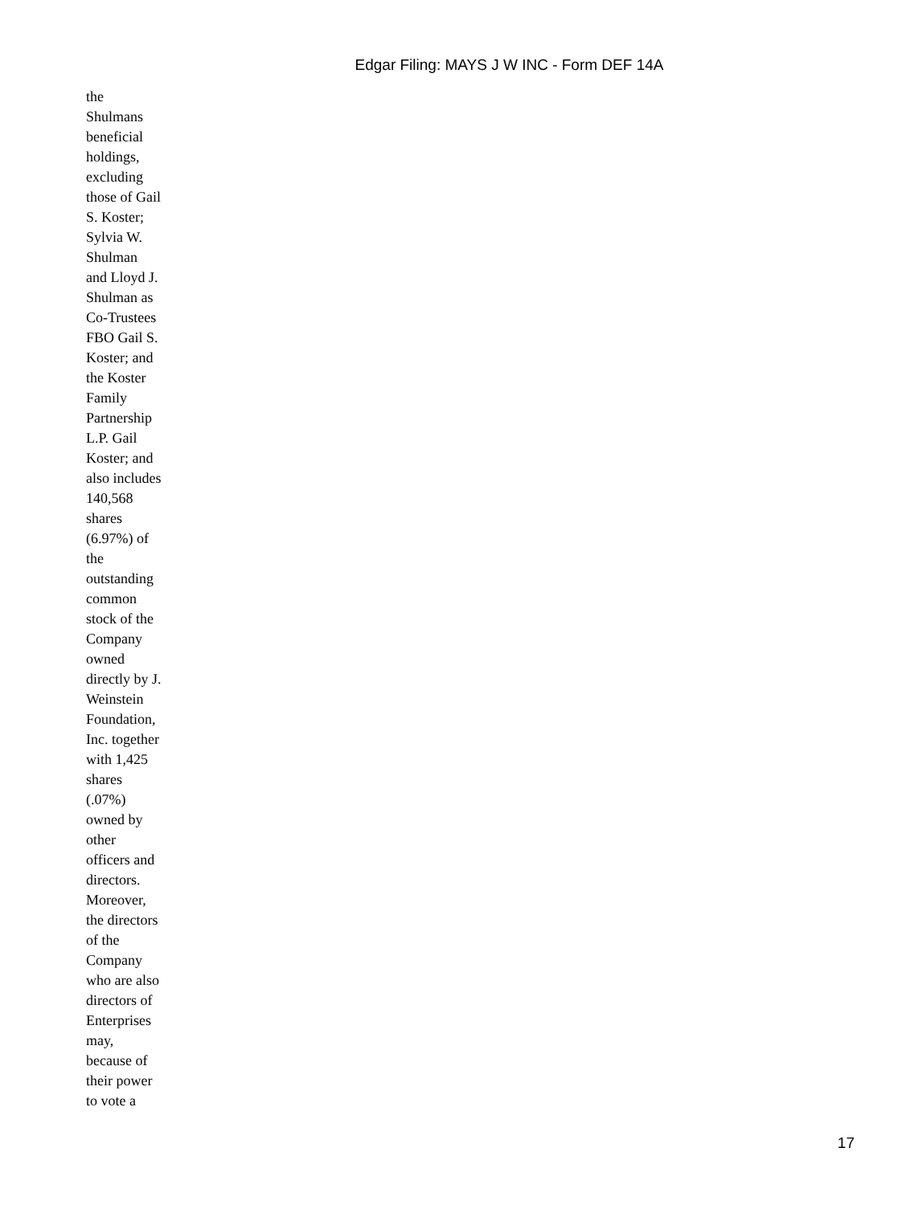Edgar Filing: MAYS J W INC - Form DEF 14A
the
Shulmans
beneficial
holdings,
excluding
those of Gail
S. Koster;
Sylvia W.
Shulman
and Lloyd J.
Shulman as
Co-Trustees
FBO Gail S.
Koster; and
the Koster
Family
Partnership
L.P. Gail
Koster; and
also includes
140,568
shares
(6.97%) of
the
outstanding
common
stock of the
Company
owned
directly by J.
Weinstein
Foundation,
Inc. together
with 1,425
shares
(.07%)
owned by
other
officers and
directors.
Moreover,
the directors
of the
Company
who are also
directors of
Enterprises
may,
because of
their power
to vote a
17